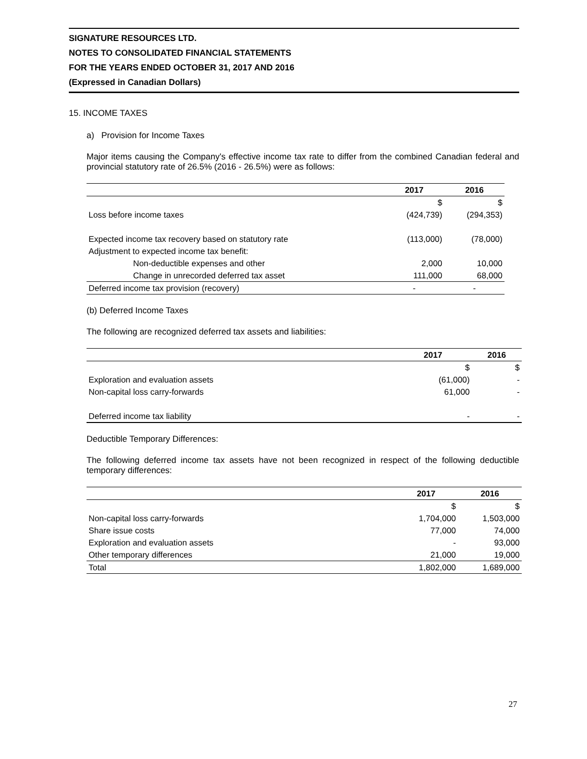SIGNATURE RESOURCES LTD.
NOTES TO CONSOLIDATED FINANCIAL STATEMENTS
FOR THE YEARS ENDED OCTOBER 31, 2017 AND 2016
(Expressed in Canadian Dollars)
15. INCOME TAXES
a) Provision for Income Taxes
Major items causing the Company's effective income tax rate to differ from the combined Canadian federal and provincial statutory rate of 26.5% (2016 - 26.5%) were as follows:
| | 2017 | 2016 |
| --- | --- | --- |
| | $ | $ |
| Loss before income taxes | (424,739) | (294,353) |
| Expected income tax recovery based on statutory rate | (113,000) | (78,000) |
| Adjustment to expected income tax benefit: | | |
| Non-deductible expenses and other | 2,000 | 10,000 |
| Change in unrecorded deferred tax asset | 111,000 | 68,000 |
| Deferred income tax provision (recovery) | - | - |
(b) Deferred Income Taxes
The following are recognized deferred tax assets and liabilities:
| | 2017 | 2016 |
| --- | --- | --- |
| | $ | $ |
| Exploration and evaluation assets | (61,000) | - |
| Non-capital loss carry-forwards | 61,000 | - |
| Deferred income tax liability | - | - |
Deductible Temporary Differences:
The following deferred income tax assets have not been recognized in respect of the following deductible temporary differences:
| | 2017 | 2016 |
| --- | --- | --- |
| | $ | $ |
| Non-capital loss carry-forwards | 1,704,000 | 1,503,000 |
| Share issue costs | 77,000 | 74,000 |
| Exploration and evaluation assets | - | 93,000 |
| Other temporary differences | 21,000 | 19,000 |
| Total | 1,802,000 | 1,689,000 |
27